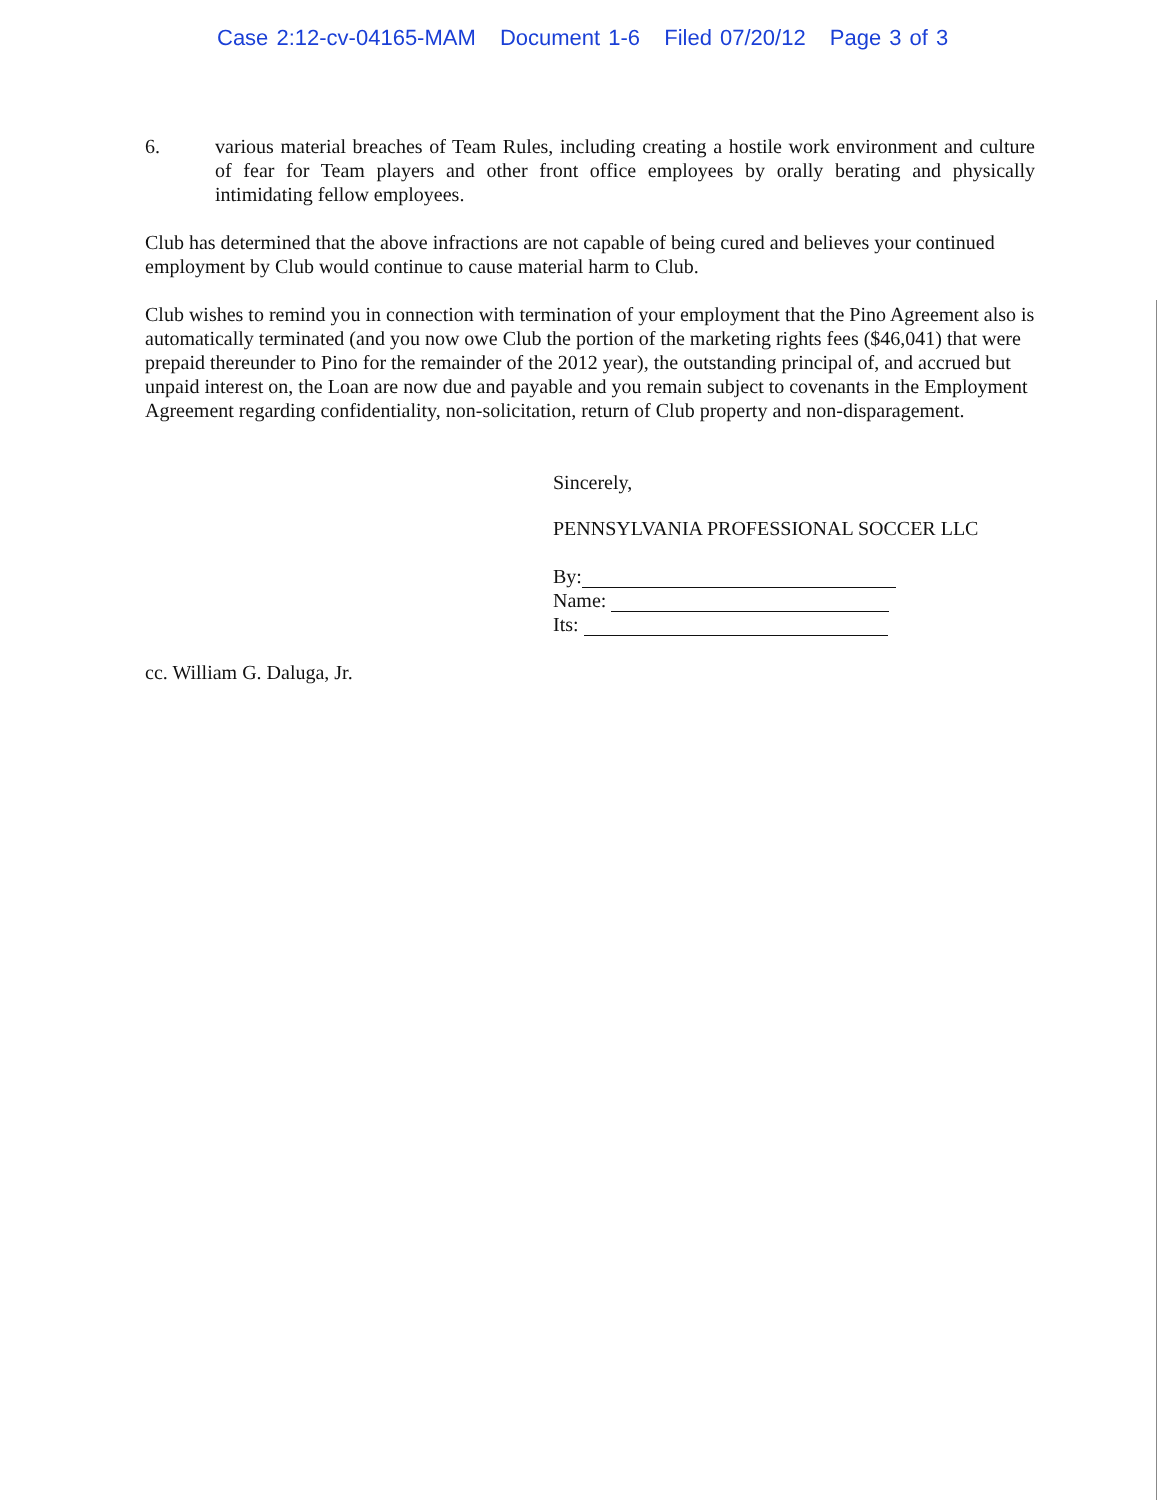Case 2:12-cv-04165-MAM Document 1-6 Filed 07/20/12 Page 3 of 3
6. various material breaches of Team Rules, including creating a hostile work environment and culture of fear for Team players and other front office employees by orally berating and physically intimidating fellow employees.
Club has determined that the above infractions are not capable of being cured and believes your continued employment by Club would continue to cause material harm to Club.
Club wishes to remind you in connection with termination of your employment that the Pino Agreement also is automatically terminated (and you now owe Club the portion of the marketing rights fees ($46,041) that were prepaid thereunder to Pino for the remainder of the 2012 year), the outstanding principal of, and accrued but unpaid interest on, the Loan are now due and payable and you remain subject to covenants in the Employment Agreement regarding confidentiality, non-solicitation, return of Club property and non-disparagement.
Sincerely,
PENNSYLVANIA PROFESSIONAL SOCCER LLC
By:
Name:
Its:
cc. William G. Daluga, Jr.